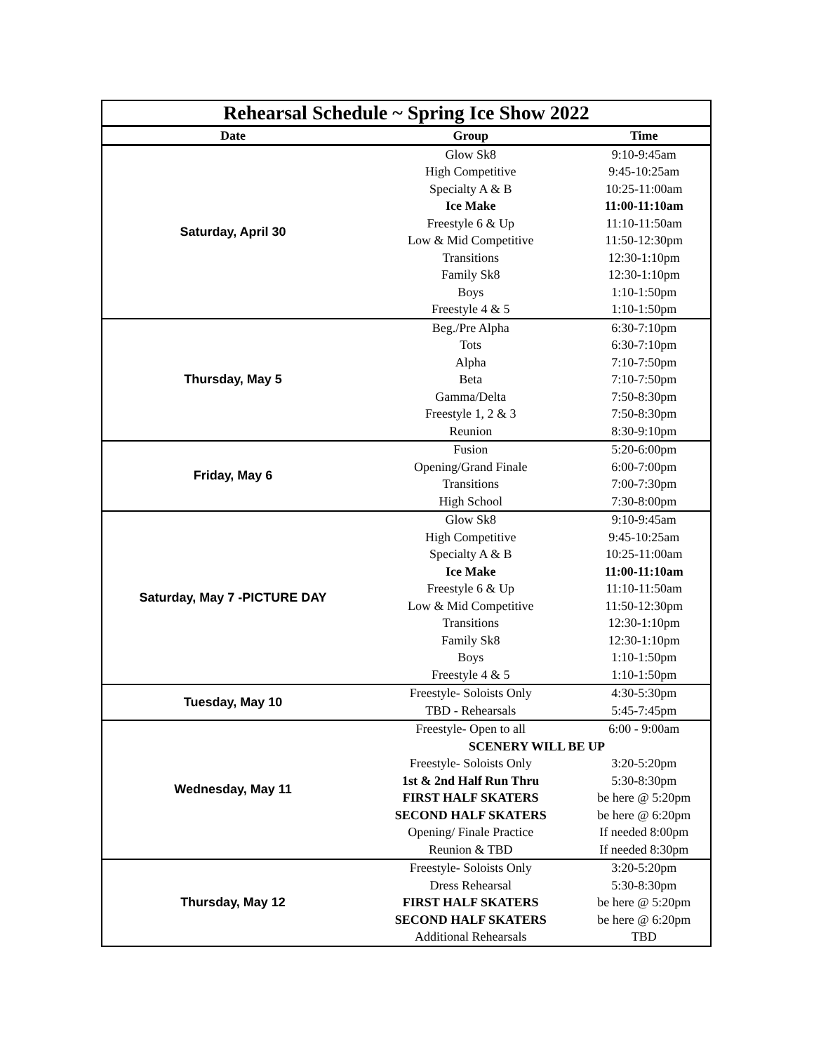| Rehearsal Schedule ~ Spring Ice Show 2022 | | |
| Date | Group | Time |
| Saturday, April 30 | Glow Sk8 | 9:10-9:45am |
| | High Competitive | 9:45-10:25am |
| | Specialty A & B | 10:25-11:00am |
| | Ice Make | 11:00-11:10am |
| | Freestyle 6 & Up | 11:10-11:50am |
| | Low & Mid Competitive | 11:50-12:30pm |
| | Transitions | 12:30-1:10pm |
| | Family Sk8 | 12:30-1:10pm |
| | Boys | 1:10-1:50pm |
| | Freestyle 4 & 5 | 1:10-1:50pm |
| Thursday, May 5 | Beg./Pre Alpha | 6:30-7:10pm |
| | Tots | 6:30-7:10pm |
| | Alpha | 7:10-7:50pm |
| | Beta | 7:10-7:50pm |
| | Gamma/Delta | 7:50-8:30pm |
| | Freestyle 1, 2 & 3 | 7:50-8:30pm |
| | Reunion | 8:30-9:10pm |
| Friday, May 6 | Fusion | 5:20-6:00pm |
| | Opening/Grand Finale | 6:00-7:00pm |
| | Transitions | 7:00-7:30pm |
| | High School | 7:30-8:00pm |
| Saturday, May 7 -PICTURE DAY | Glow Sk8 | 9:10-9:45am |
| | High Competitive | 9:45-10:25am |
| | Specialty A & B | 10:25-11:00am |
| | Ice Make | 11:00-11:10am |
| | Freestyle 6 & Up | 11:10-11:50am |
| | Low & Mid Competitive | 11:50-12:30pm |
| | Transitions | 12:30-1:10pm |
| | Family Sk8 | 12:30-1:10pm |
| | Boys | 1:10-1:50pm |
| | Freestyle 4 & 5 | 1:10-1:50pm |
| Tuesday, May 10 | Freestyle- Soloists Only | 4:30-5:30pm |
| | TBD - Rehearsals | 5:45-7:45pm |
| Wednesday, May 11 | Freestyle- Open to all | 6:00 - 9:00am |
| | SCENERY WILL BE UP | |
| | Freestyle- Soloists Only | 3:20-5:20pm |
| | 1st & 2nd Half Run Thru | 5:30-8:30pm |
| | FIRST HALF SKATERS | be here @ 5:20pm |
| | SECOND HALF SKATERS | be here @ 6:20pm |
| | Opening/ Finale Practice | If needed 8:00pm |
| | Reunion & TBD | If needed 8:30pm |
| Thursday, May 12 | Freestyle- Soloists Only | 3:20-5:20pm |
| | Dress Rehearsal | 5:30-8:30pm |
| | FIRST HALF SKATERS | be here @ 5:20pm |
| | SECOND HALF SKATERS | be here @ 6:20pm |
| | Additional Rehearsals | TBD |